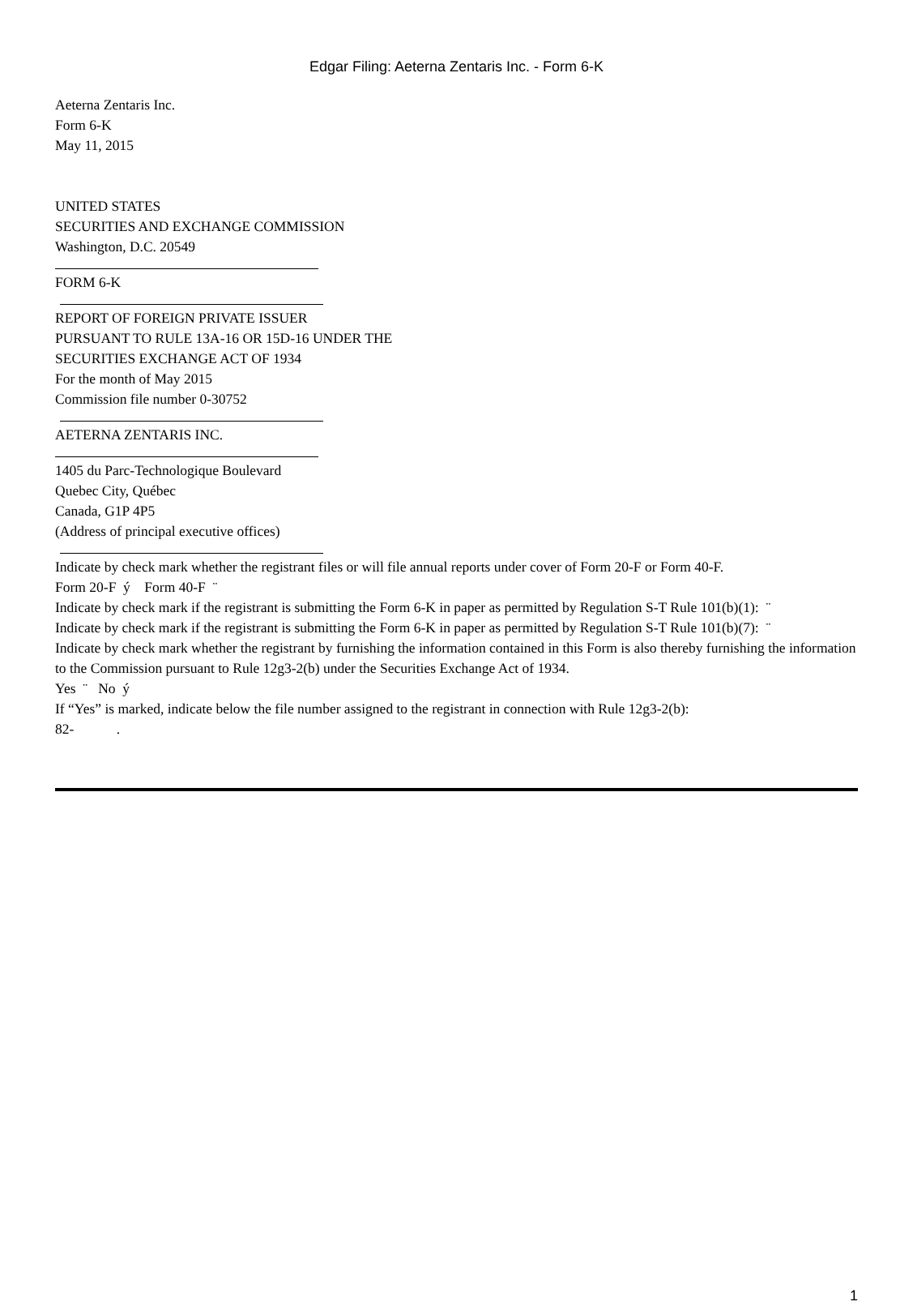Edgar Filing: Aeterna Zentaris Inc. - Form 6-K
Aeterna Zentaris Inc.
Form 6-K
May 11, 2015
UNITED STATES
SECURITIES AND EXCHANGE COMMISSION
Washington, D.C. 20549
FORM 6-K
REPORT OF FOREIGN PRIVATE ISSUER
PURSUANT TO RULE 13A-16 OR 15D-16 UNDER THE
SECURITIES EXCHANGE ACT OF 1934
For the month of May 2015
Commission file number 0-30752
AETERNA ZENTARIS INC.
1405 du Parc-Technologique Boulevard
Quebec City, Québec
Canada, G1P 4P5
(Address of principal executive offices)
Indicate by check mark whether the registrant files or will file annual reports under cover of Form 20-F or Form 40-F.
Form 20-F ý Form 40-F ¨
Indicate by check mark if the registrant is submitting the Form 6-K in paper as permitted by Regulation S-T Rule 101(b)(1): ¨
Indicate by check mark if the registrant is submitting the Form 6-K in paper as permitted by Regulation S-T Rule 101(b)(7): ¨
Indicate by check mark whether the registrant by furnishing the information contained in this Form is also thereby furnishing the information to the Commission pursuant to Rule 12g3-2(b) under the Securities Exchange Act of 1934.
Yes ¨ No ý
If “Yes” is marked, indicate below the file number assigned to the registrant in connection with Rule 12g3-2(b):
82- .
1